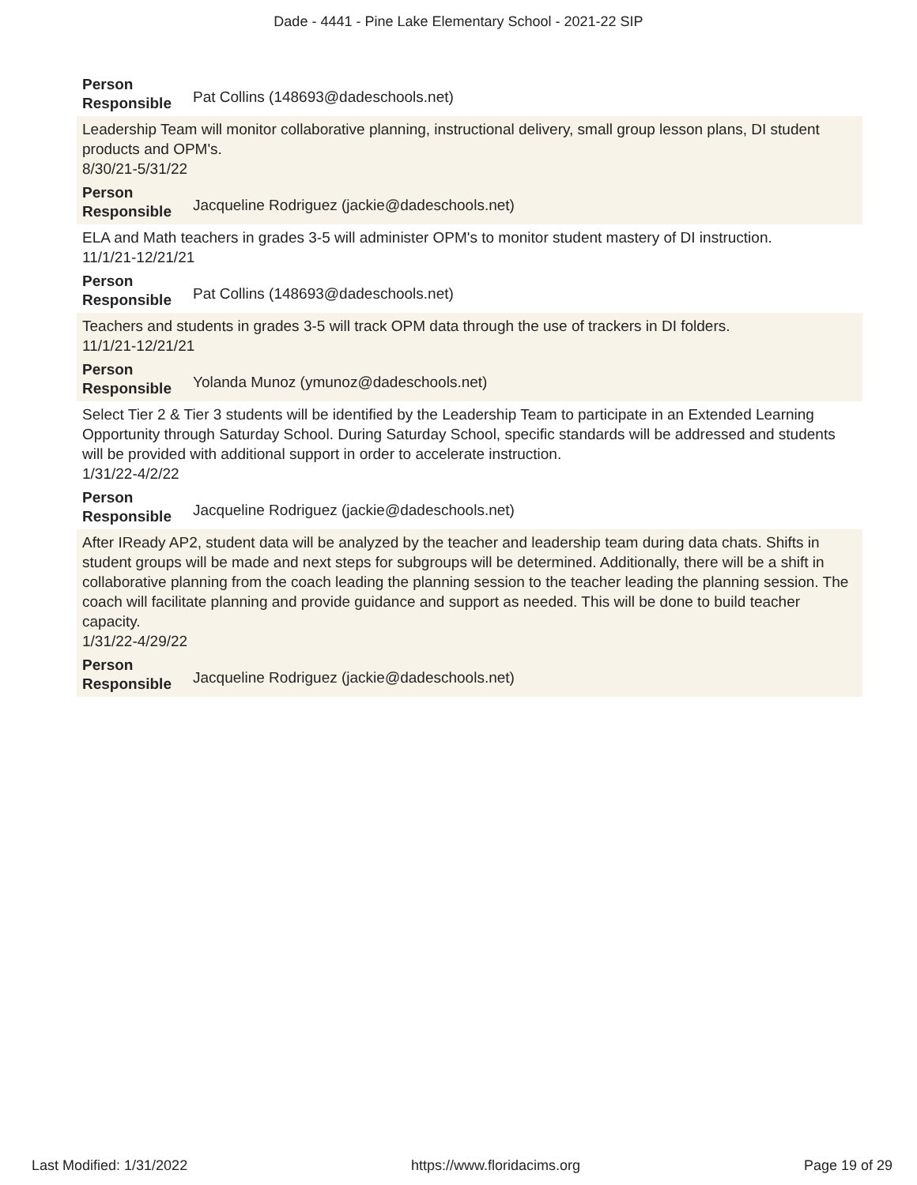Dade - 4441 - Pine Lake Elementary School - 2021-22 SIP
| Person Responsible | Pat Collins (148693@dadeschools.net) |
Leadership Team will monitor collaborative planning, instructional delivery, small group lesson plans, DI student products and OPM's.
8/30/21-5/31/22
| Person Responsible | Jacqueline Rodriguez (jackie@dadeschools.net) |
ELA and Math teachers in grades 3-5 will administer OPM's to monitor student mastery of DI instruction.
11/1/21-12/21/21
| Person Responsible | Pat Collins (148693@dadeschools.net) |
Teachers and students in grades 3-5 will track OPM data through the use of trackers in DI folders.
11/1/21-12/21/21
| Person Responsible | Yolanda Munoz (ymunoz@dadeschools.net) |
Select Tier 2 & Tier 3 students will be identified by the Leadership Team to participate in an Extended Learning Opportunity through Saturday School. During Saturday School, specific standards will be addressed and students will be provided with additional support in order to accelerate instruction.
1/31/22-4/2/22
| Person Responsible | Jacqueline Rodriguez (jackie@dadeschools.net) |
After IReady AP2, student data will be analyzed by the teacher and leadership team during data chats. Shifts in student groups will be made and next steps for subgroups will be determined. Additionally, there will be a shift in collaborative planning from the coach leading the planning session to the teacher leading the planning session. The coach will facilitate planning and provide guidance and support as needed. This will be done to build teacher capacity.
1/31/22-4/29/22
| Person Responsible | Jacqueline Rodriguez (jackie@dadeschools.net) |
Last Modified: 1/31/2022 https://www.floridacims.org Page 19 of 29